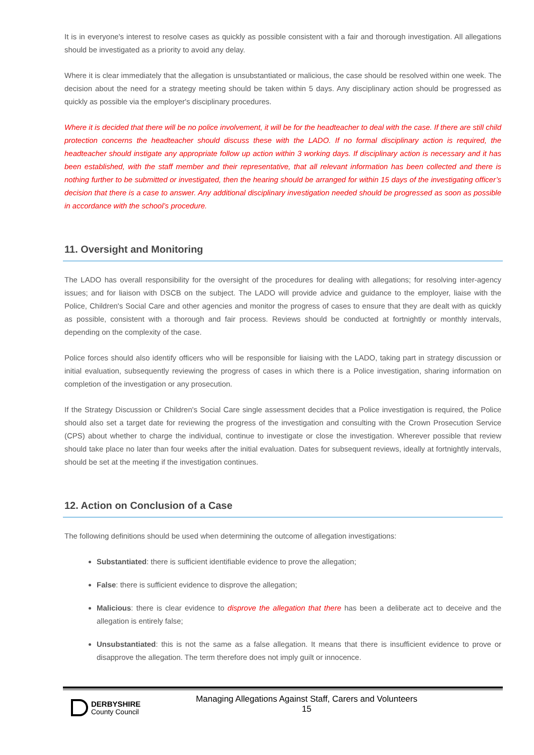It is in everyone's interest to resolve cases as quickly as possible consistent with a fair and thorough investigation. All allegations should be investigated as a priority to avoid any delay.
Where it is clear immediately that the allegation is unsubstantiated or malicious, the case should be resolved within one week. The decision about the need for a strategy meeting should be taken within 5 days. Any disciplinary action should be progressed as quickly as possible via the employer's disciplinary procedures.
Where it is decided that there will be no police involvement, it will be for the headteacher to deal with the case. If there are still child protection concerns the headteacher should discuss these with the LADO. If no formal disciplinary action is required, the headteacher should instigate any appropriate follow up action within 3 working days. If disciplinary action is necessary and it has been established, with the staff member and their representative, that all relevant information has been collected and there is nothing further to be submitted or investigated, then the hearing should be arranged for within 15 days of the investigating officer’s decision that there is a case to answer. Any additional disciplinary investigation needed should be progressed as soon as possible in accordance with the school’s procedure.
11. Oversight and Monitoring
The LADO has overall responsibility for the oversight of the procedures for dealing with allegations; for resolving inter-agency issues; and for liaison with DSCB on the subject. The LADO will provide advice and guidance to the employer, liaise with the Police, Children's Social Care and other agencies and monitor the progress of cases to ensure that they are dealt with as quickly as possible, consistent with a thorough and fair process. Reviews should be conducted at fortnightly or monthly intervals, depending on the complexity of the case.
Police forces should also identify officers who will be responsible for liaising with the LADO, taking part in strategy discussion or initial evaluation, subsequently reviewing the progress of cases in which there is a Police investigation, sharing information on completion of the investigation or any prosecution.
If the Strategy Discussion or Children's Social Care single assessment decides that a Police investigation is required, the Police should also set a target date for reviewing the progress of the investigation and consulting with the Crown Prosecution Service (CPS) about whether to charge the individual, continue to investigate or close the investigation. Wherever possible that review should take place no later than four weeks after the initial evaluation. Dates for subsequent reviews, ideally at fortnightly intervals, should be set at the meeting if the investigation continues.
12. Action on Conclusion of a Case
The following definitions should be used when determining the outcome of allegation investigations:
Substantiated: there is sufficient identifiable evidence to prove the allegation;
False: there is sufficient evidence to disprove the allegation;
Malicious: there is clear evidence to disprove the allegation that there has been a deliberate act to deceive and the allegation is entirely false;
Unsubstantiated: this is not the same as a false allegation. It means that there is insufficient evidence to prove or disapprove the allegation. The term therefore does not imply guilt or innocence.
DERBYSHIRE
County Council
Managing Allegations Against Staff, Carers and Volunteers
15